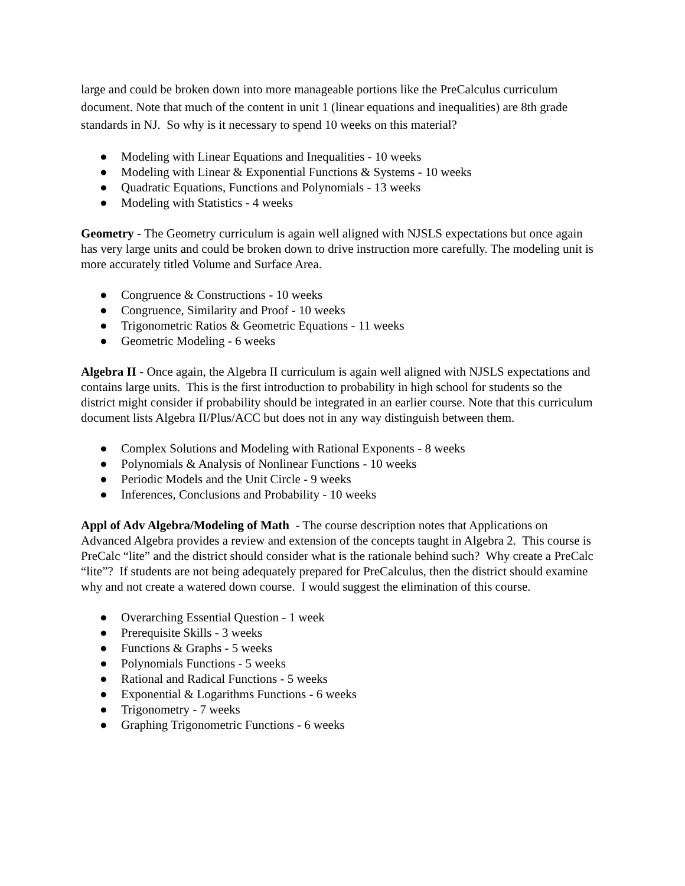large and could be broken down into more manageable portions like the PreCalculus curriculum document. Note that much of the content in unit 1 (linear equations and inequalities) are 8th grade standards in NJ. So why is it necessary to spend 10 weeks on this material?
● Modeling with Linear Equations and Inequalities - 10 weeks
● Modeling with Linear & Exponential Functions & Systems - 10 weeks
● Quadratic Equations, Functions and Polynomials - 13 weeks
● Modeling with Statistics - 4 weeks
Geometry - The Geometry curriculum is again well aligned with NJSLS expectations but once again has very large units and could be broken down to drive instruction more carefully. The modeling unit is more accurately titled Volume and Surface Area.
● Congruence & Constructions - 10 weeks
● Congruence, Similarity and Proof - 10 weeks
● Trigonometric Ratios & Geometric Equations - 11 weeks
● Geometric Modeling - 6 weeks
Algebra II - Once again, the Algebra II curriculum is again well aligned with NJSLS expectations and contains large units. This is the first introduction to probability in high school for students so the district might consider if probability should be integrated in an earlier course. Note that this curriculum document lists Algebra II/Plus/ACC but does not in any way distinguish between them.
● Complex Solutions and Modeling with Rational Exponents - 8 weeks
● Polynomials & Analysis of Nonlinear Functions - 10 weeks
● Periodic Models and the Unit Circle - 9 weeks
● Inferences, Conclusions and Probability - 10 weeks
Appl of Adv Algebra/Modeling of Math - The course description notes that Applications on Advanced Algebra provides a review and extension of the concepts taught in Algebra 2. This course is PreCalc “lite” and the district should consider what is the rationale behind such? Why create a PreCalc “lite”? If students are not being adequately prepared for PreCalculus, then the district should examine why and not create a watered down course. I would suggest the elimination of this course.
● Overarching Essential Question - 1 week
● Prerequisite Skills - 3 weeks
● Functions & Graphs - 5 weeks
● Polynomials Functions - 5 weeks
● Rational and Radical Functions - 5 weeks
● Exponential & Logarithms Functions - 6 weeks
● Trigonometry - 7 weeks
● Graphing Trigonometric Functions - 6 weeks